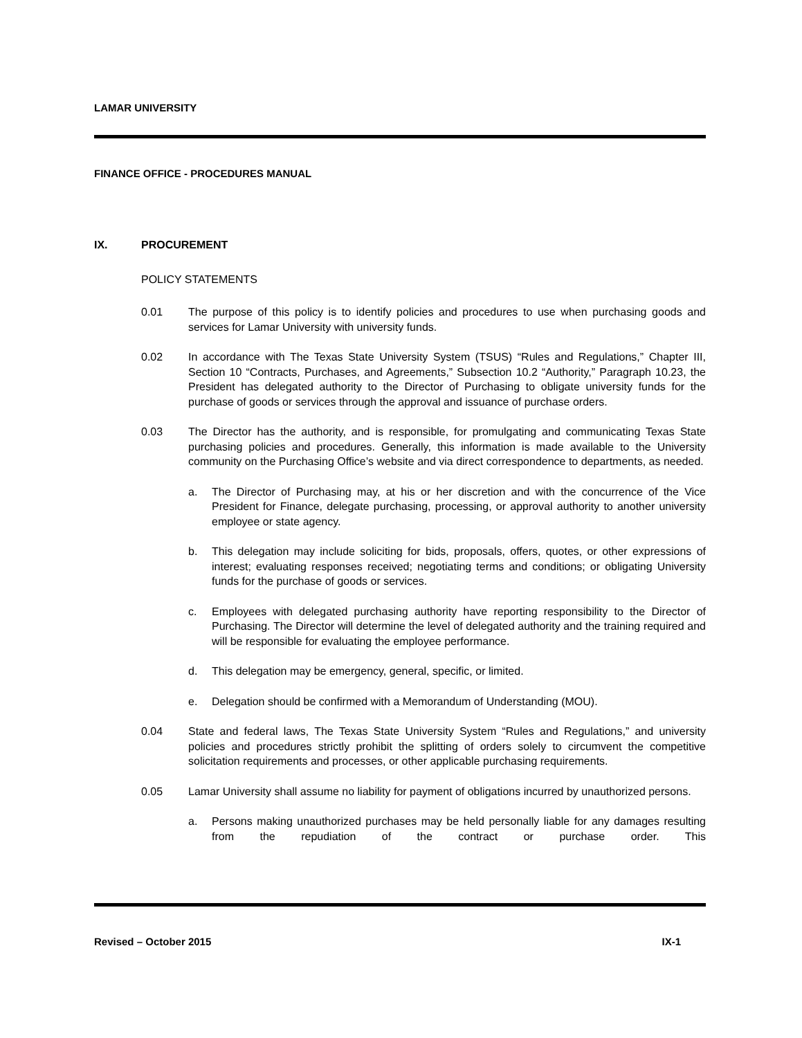LAMAR UNIVERSITY
FINANCE OFFICE - PROCEDURES MANUAL
IX. PROCUREMENT
POLICY STATEMENTS
0.01 The purpose of this policy is to identify policies and procedures to use when purchasing goods and services for Lamar University with university funds.
0.02 In accordance with The Texas State University System (TSUS) “Rules and Regulations,” Chapter III, Section 10 “Contracts, Purchases, and Agreements,” Subsection 10.2 “Authority,” Paragraph 10.23, the President has delegated authority to the Director of Purchasing to obligate university funds for the purchase of goods or services through the approval and issuance of purchase orders.
0.03 The Director has the authority, and is responsible, for promulgating and communicating Texas State purchasing policies and procedures. Generally, this information is made available to the University community on the Purchasing Office’s website and via direct correspondence to departments, as needed.
a. The Director of Purchasing may, at his or her discretion and with the concurrence of the Vice President for Finance, delegate purchasing, processing, or approval authority to another university employee or state agency.
b. This delegation may include soliciting for bids, proposals, offers, quotes, or other expressions of interest; evaluating responses received; negotiating terms and conditions; or obligating University funds for the purchase of goods or services.
c. Employees with delegated purchasing authority have reporting responsibility to the Director of Purchasing. The Director will determine the level of delegated authority and the training required and will be responsible for evaluating the employee performance.
d. This delegation may be emergency, general, specific, or limited.
e. Delegation should be confirmed with a Memorandum of Understanding (MOU).
0.04 State and federal laws, The Texas State University System “Rules and Regulations,” and university policies and procedures strictly prohibit the splitting of orders solely to circumvent the competitive solicitation requirements and processes, or other applicable purchasing requirements.
0.05 Lamar University shall assume no liability for payment of obligations incurred by unauthorized persons.
a. Persons making unauthorized purchases may be held personally liable for any damages resulting from the repudiation of the contract or purchase order. This
Revised – October 2015 IX-1